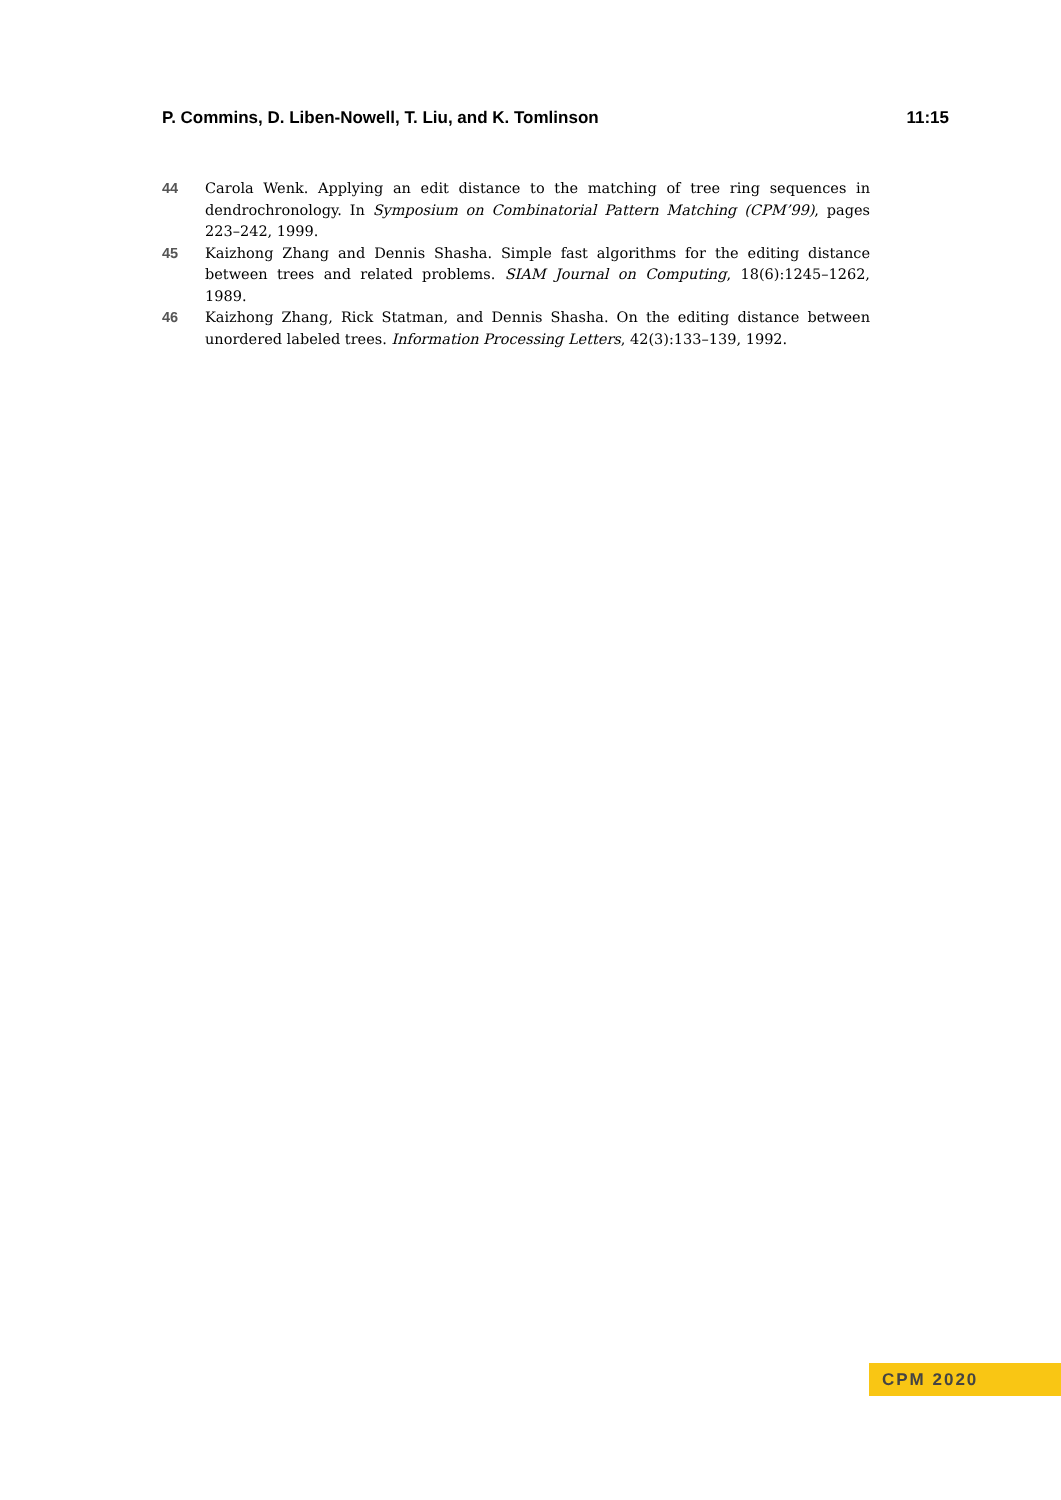P. Commins, D. Liben-Nowell, T. Liu, and K. Tomlinson 11:15
44 Carola Wenk. Applying an edit distance to the matching of tree ring sequences in dendrochronology. In Symposium on Combinatorial Pattern Matching (CPM’99), pages 223–242, 1999.
45 Kaizhong Zhang and Dennis Shasha. Simple fast algorithms for the editing distance between trees and related problems. SIAM Journal on Computing, 18(6):1245–1262, 1989.
46 Kaizhong Zhang, Rick Statman, and Dennis Shasha. On the editing distance between unordered labeled trees. Information Processing Letters, 42(3):133–139, 1992.
CPM 2020